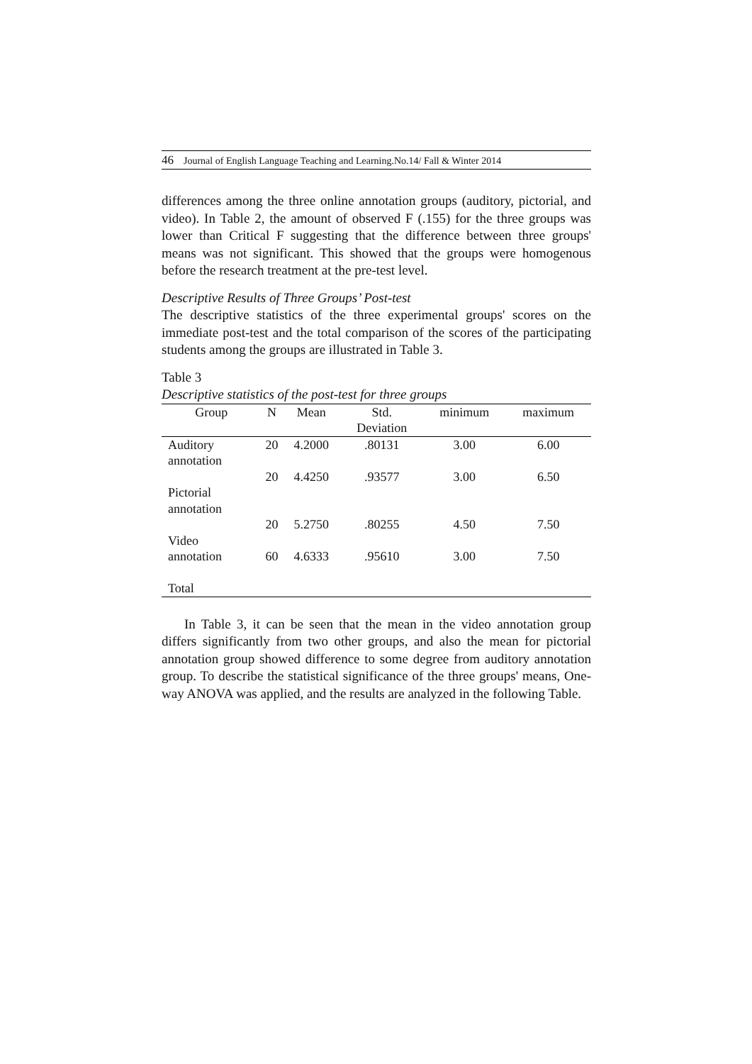46 Journal of English Language Teaching and Learning.No.14/ Fall & Winter 2014
differences among the three online annotation groups (auditory, pictorial, and video). In Table 2, the amount of observed F (.155) for the three groups was lower than Critical F suggesting that the difference between three groups' means was not significant. This showed that the groups were homogenous before the research treatment at the pre-test level.
Descriptive Results of Three Groups’ Post-test
The descriptive statistics of the three experimental groups' scores on the immediate post-test and the total comparison of the scores of the participating students among the groups are illustrated in Table 3.
Table 3
Descriptive statistics of the post-test for three groups
| Group | N | Mean | Std. Deviation | minimum | maximum |
| --- | --- | --- | --- | --- | --- |
| Auditory annotation | 20 | 4.2000 | .80131 | 3.00 | 6.00 |
| Pictorial annotation | 20 | 4.4250 | .93577 | 3.00 | 6.50 |
| Video annotation | 20 60 | 5.2750 4.6333 | .80255 .95610 | 4.50 3.00 | 7.50 7.50 |
| Total | | | | | |
In Table 3, it can be seen that the mean in the video annotation group differs significantly from two other groups, and also the mean for pictorial annotation group showed difference to some degree from auditory annotation group. To describe the statistical significance of the three groups' means, One- way ANOVA was applied, and the results are analyzed in the following Table.